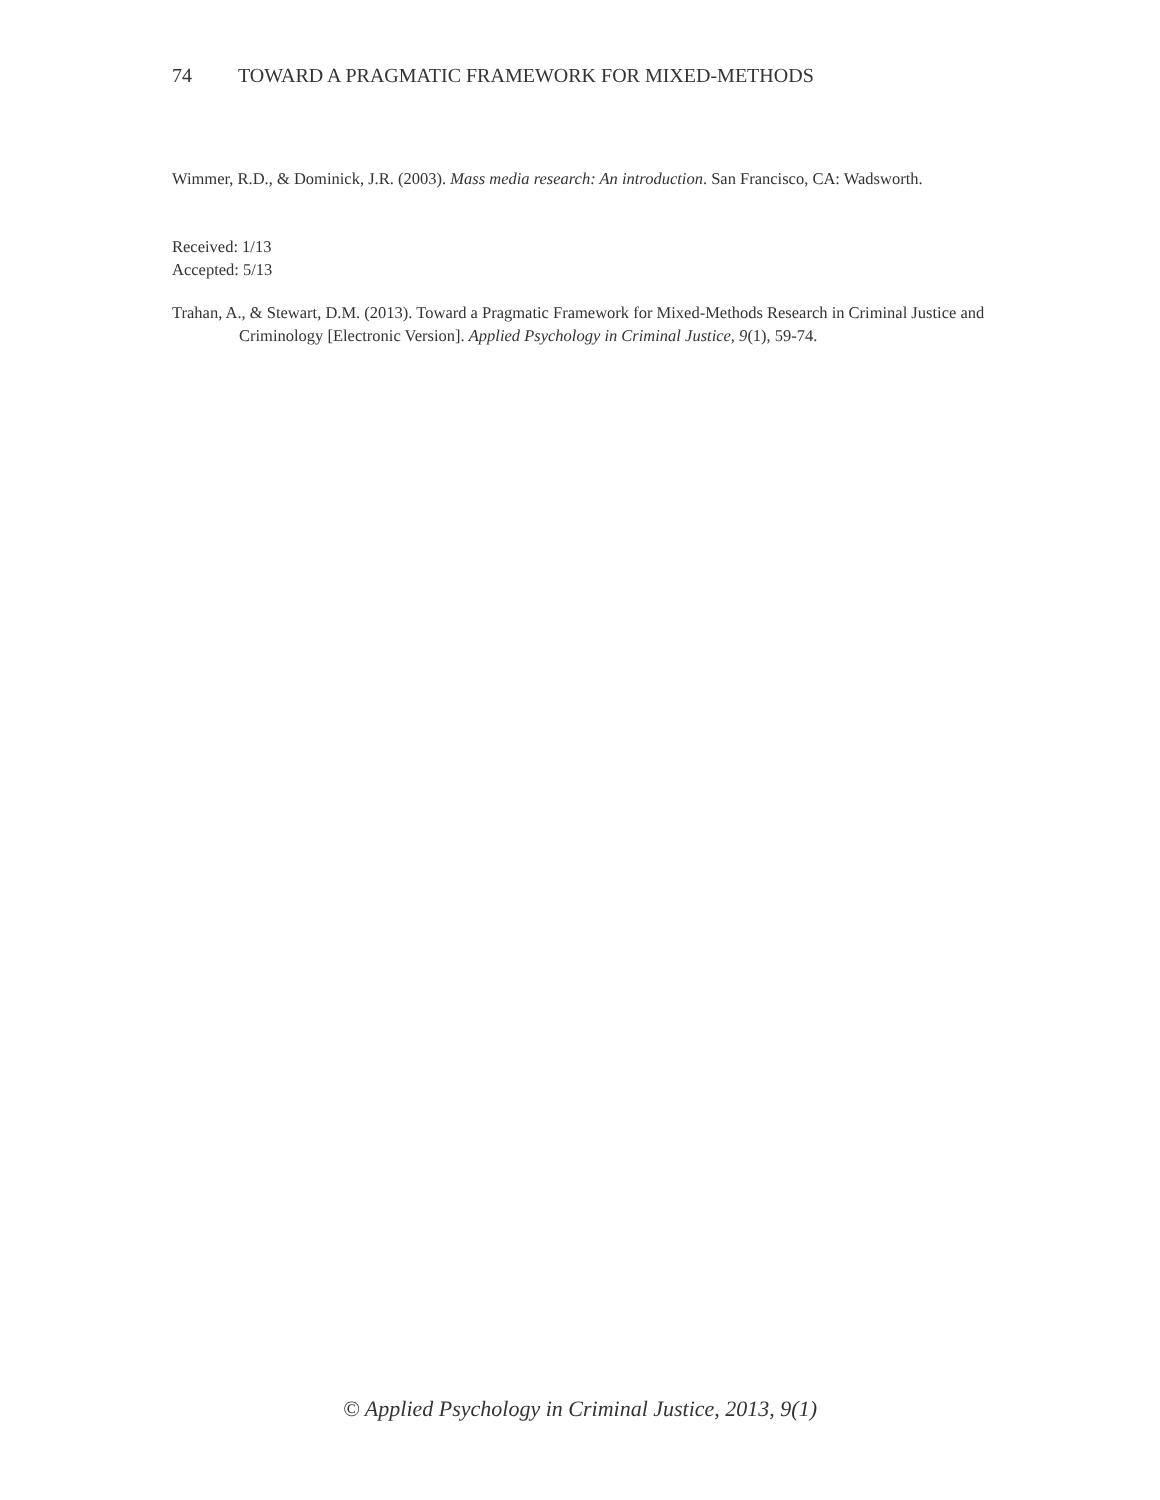74 TOWARD A PRAGMATIC FRAMEWORK FOR MIXED-METHODS
Wimmer, R.D., & Dominick, J.R. (2003). Mass media research: An introduction. San Francisco, CA: Wadsworth.
Received: 1/13
Accepted: 5/13
Trahan, A., & Stewart, D.M. (2013). Toward a Pragmatic Framework for Mixed-Methods Research in Criminal Justice and Criminology [Electronic Version]. Applied Psychology in Criminal Justice, 9(1), 59-74.
© Applied Psychology in Criminal Justice, 2013, 9(1)